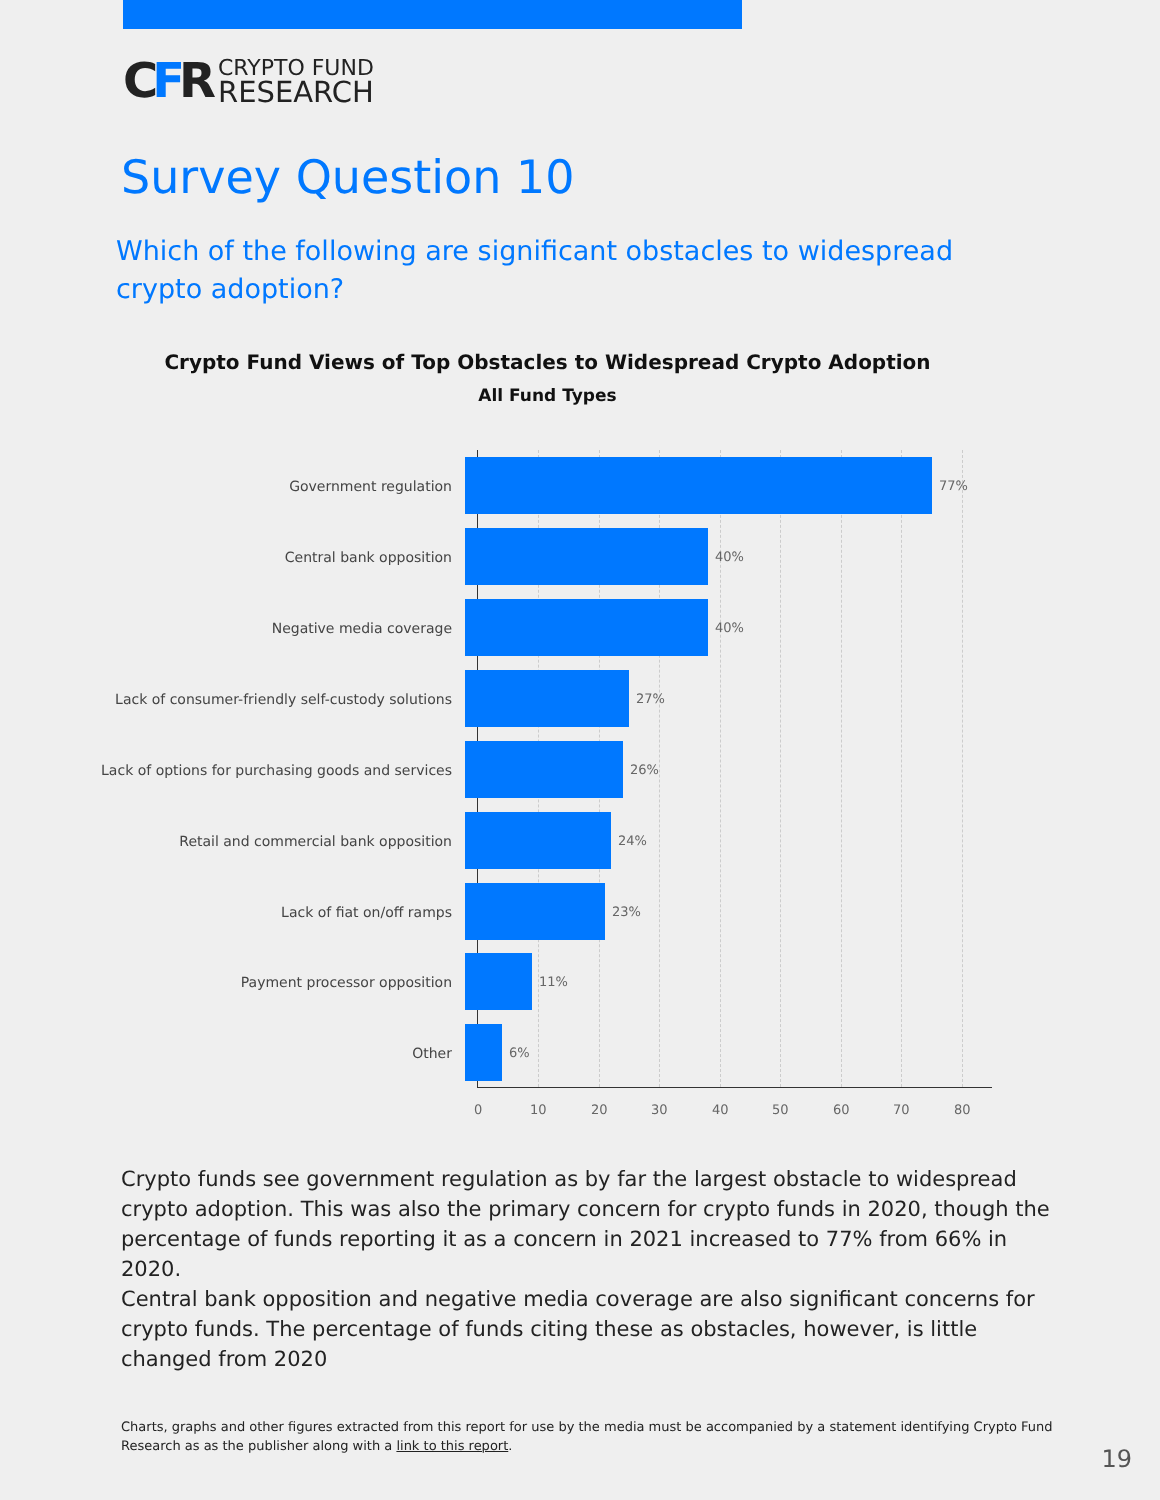CFR
CRYPTO FUND
RESEARCH
Survey Question 10
Which of the following are significant obstacles to widespread crypto adoption?
Crypto Fund Views of Top Obstacles to Widespread Crypto Adoption
All Fund Types
Government regulation 77%
Central bank opposition 40%
Negative media coverage 40%
Lack of consumer-friendly self-custody solutions 27%
Lack of options for purchasing goods and services 26%
Retail and commercial bank opposition 24%
Lack of fiat on/off ramps 23%
Payment processor opposition 11%
Other 6%
0 10 20 30 40 50 60 70 80
Crypto funds see government regulation as by far the largest obstacle to widespread crypto adoption. This was also the primary concern for crypto funds in 2020, though the percentage of funds reporting it as a concern in 2021 increased to 77% from 66% in 2020.
Central bank opposition and negative media coverage are also significant concerns for crypto funds. The percentage of funds citing these as obstacles, however, is little changed from 2020
Charts, graphs and other figures extracted from this report for use by the media must be accompanied by a statement identifying Crypto Fund Research as as the publisher along with a link to this report.
19